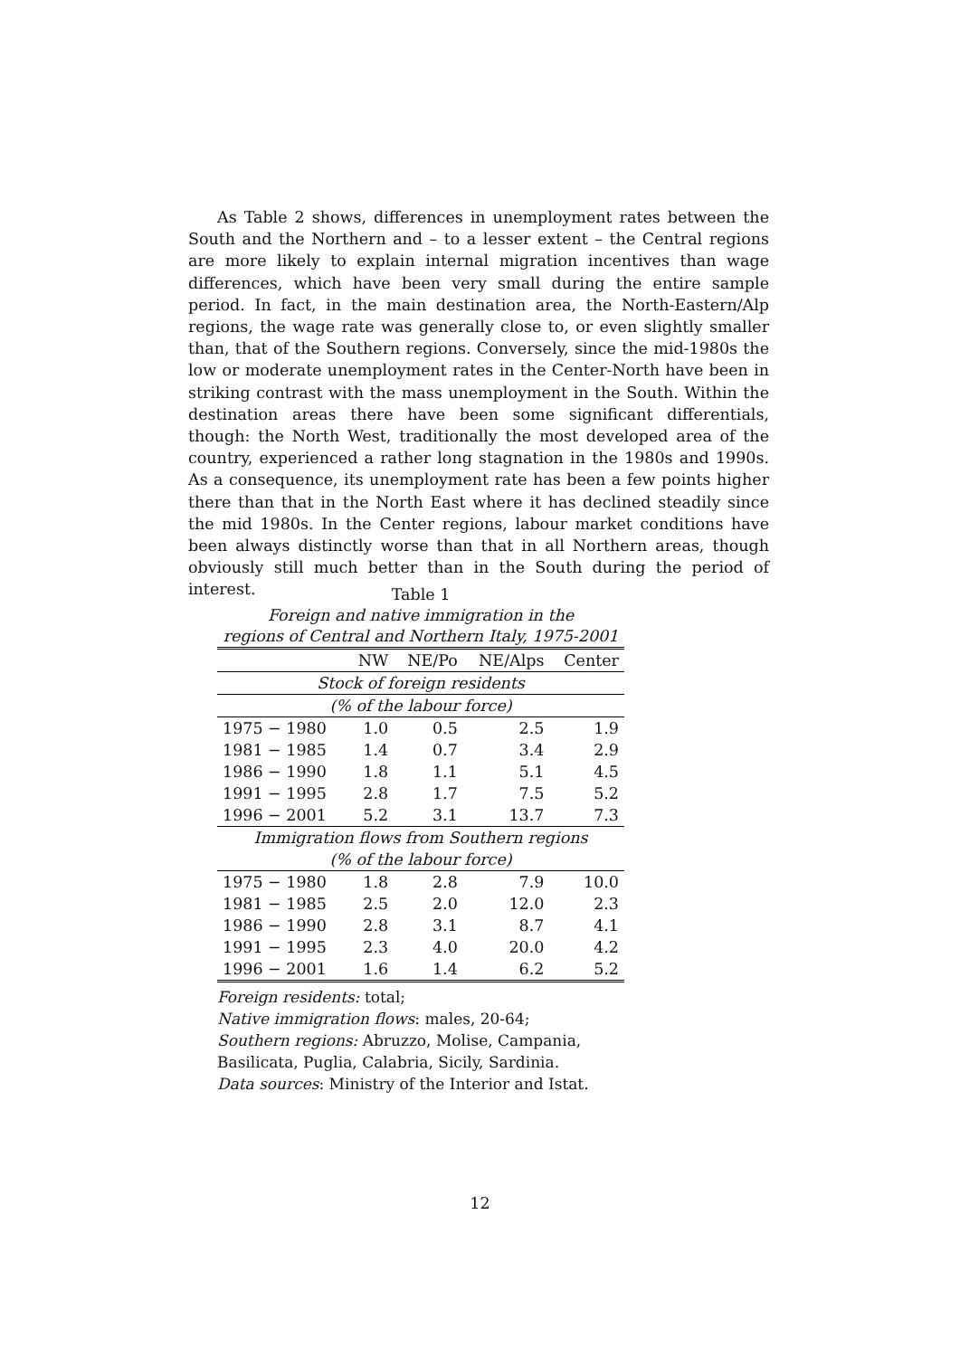As Table 2 shows, differences in unemployment rates between the South and the Northern and – to a lesser extent – the Central regions are more likely to explain internal migration incentives than wage differences, which have been very small during the entire sample period. In fact, in the main destination area, the North-Eastern/Alp regions, the wage rate was generally close to, or even slightly smaller than, that of the Southern regions. Conversely, since the mid-1980s the low or moderate unemployment rates in the Center-North have been in striking contrast with the mass unemployment in the South. Within the destination areas there have been some significant differentials, though: the North West, traditionally the most developed area of the country, experienced a rather long stagnation in the 1980s and 1990s. As a consequence, its unemployment rate has been a few points higher there than that in the North East where it has declined steadily since the mid 1980s. In the Center regions, labour market conditions have been always distinctly worse than that in all Northern areas, though obviously still much better than in the South during the period of interest.
Table 1
Foreign and native immigration in the
regions of Central and Northern Italy, 1975-2001
| | NW | NE/Po | NE/Alps | Center |
| --- | --- | --- | --- | --- |
| Stock of foreign residents | | | | |
| (% of the labour force) | | | | |
| 1975 − 1980 | 1.0 | 0.5 | 2.5 | 1.9 |
| 1981 − 1985 | 1.4 | 0.7 | 3.4 | 2.9 |
| 1986 − 1990 | 1.8 | 1.1 | 5.1 | 4.5 |
| 1991 − 1995 | 2.8 | 1.7 | 7.5 | 5.2 |
| 1996 − 2001 | 5.2 | 3.1 | 13.7 | 7.3 |
| Immigration flows from Southern regions | | | | |
| (% of the labour force) | | | | |
| 1975 − 1980 | 1.8 | 2.8 | 7.9 | 10.0 |
| 1981 − 1985 | 2.5 | 2.0 | 12.0 | 2.3 |
| 1986 − 1990 | 2.8 | 3.1 | 8.7 | 4.1 |
| 1991 − 1995 | 2.3 | 4.0 | 20.0 | 4.2 |
| 1996 − 2001 | 1.6 | 1.4 | 6.2 | 5.2 |
Foreign residents: total;
Native immigration flows: males, 20-64;
Southern regions: Abruzzo, Molise, Campania,
Basilicata, Puglia, Calabria, Sicily, Sardinia.
Data sources: Ministry of the Interior and Istat.
12